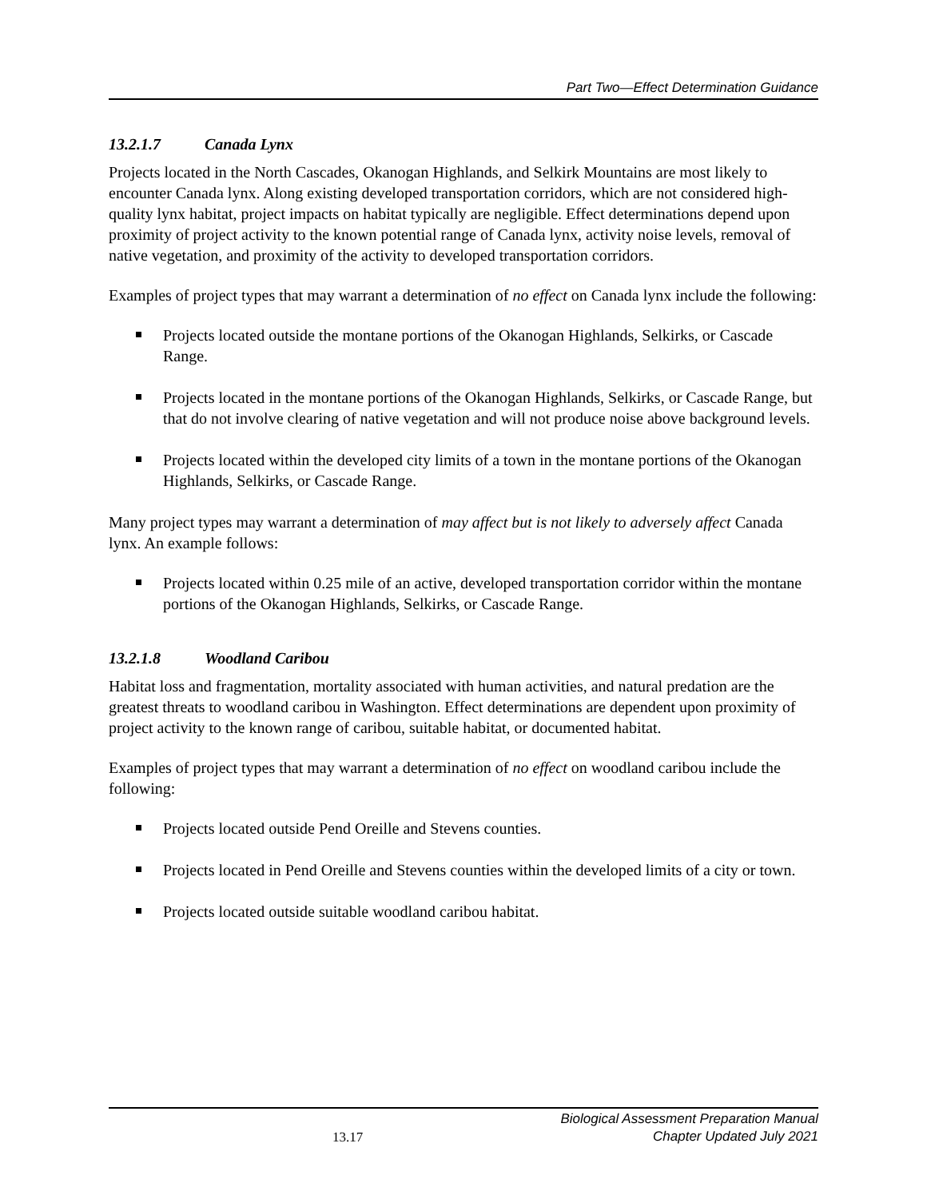Part Two—Effect Determination Guidance
13.2.1.7 Canada Lynx
Projects located in the North Cascades, Okanogan Highlands, and Selkirk Mountains are most likely to encounter Canada lynx. Along existing developed transportation corridors, which are not considered high-quality lynx habitat, project impacts on habitat typically are negligible. Effect determinations depend upon proximity of project activity to the known potential range of Canada lynx, activity noise levels, removal of native vegetation, and proximity of the activity to developed transportation corridors.
Examples of project types that may warrant a determination of no effect on Canada lynx include the following:
Projects located outside the montane portions of the Okanogan Highlands, Selkirks, or Cascade Range.
Projects located in the montane portions of the Okanogan Highlands, Selkirks, or Cascade Range, but that do not involve clearing of native vegetation and will not produce noise above background levels.
Projects located within the developed city limits of a town in the montane portions of the Okanogan Highlands, Selkirks, or Cascade Range.
Many project types may warrant a determination of may affect but is not likely to adversely affect Canada lynx. An example follows:
Projects located within 0.25 mile of an active, developed transportation corridor within the montane portions of the Okanogan Highlands, Selkirks, or Cascade Range.
13.2.1.8 Woodland Caribou
Habitat loss and fragmentation, mortality associated with human activities, and natural predation are the greatest threats to woodland caribou in Washington. Effect determinations are dependent upon proximity of project activity to the known range of caribou, suitable habitat, or documented habitat.
Examples of project types that may warrant a determination of no effect on woodland caribou include the following:
Projects located outside Pend Oreille and Stevens counties.
Projects located in Pend Oreille and Stevens counties within the developed limits of a city or town.
Projects located outside suitable woodland caribou habitat.
13.17
Biological Assessment Preparation Manual
Chapter Updated July 2021